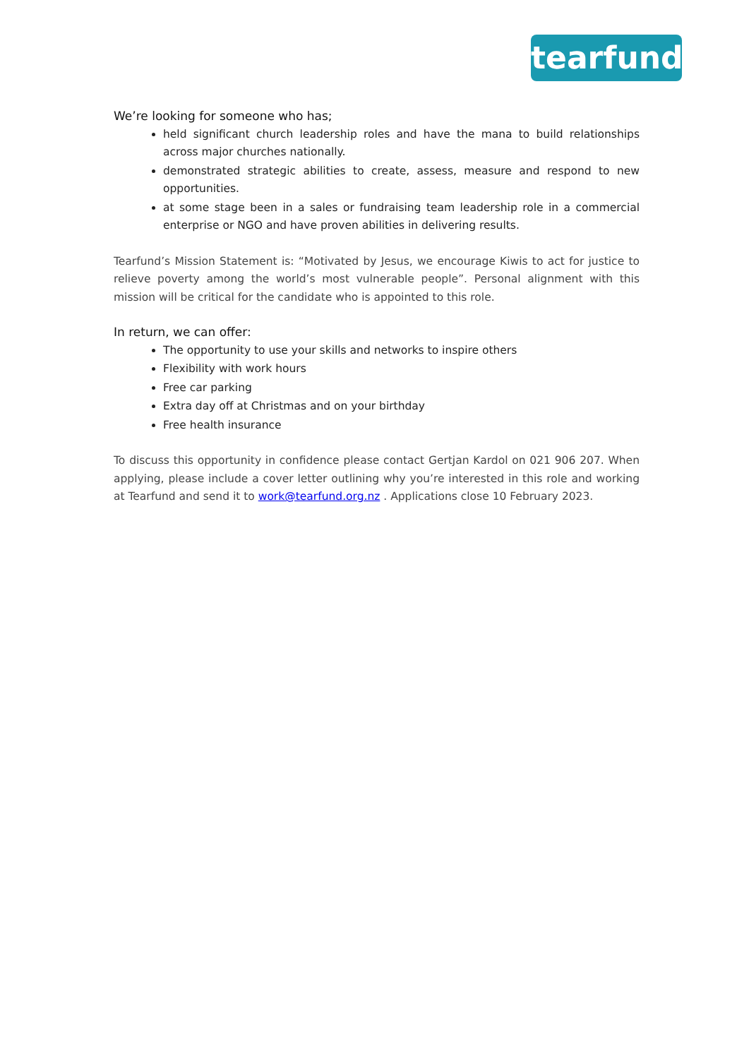tearfund
We’re looking for someone who has;
held significant church leadership roles and have the mana to build relationships across major churches nationally.
demonstrated strategic abilities to create, assess, measure and respond to new opportunities.
at some stage been in a sales or fundraising team leadership role in a commercial enterprise or NGO and have proven abilities in delivering results.
Tearfund’s Mission Statement is: “Motivated by Jesus, we encourage Kiwis to act for justice to relieve poverty among the world’s most vulnerable people”. Personal alignment with this mission will be critical for the candidate who is appointed to this role.
In return, we can offer:
The opportunity to use your skills and networks to inspire others
Flexibility with work hours
Free car parking
Extra day off at Christmas and on your birthday
Free health insurance
To discuss this opportunity in confidence please contact Gertjan Kardol on 021 906 207. When applying, please include a cover letter outlining why you’re interested in this role and working at Tearfund and send it to work@tearfund.org.nz . Applications close 10 February 2023.